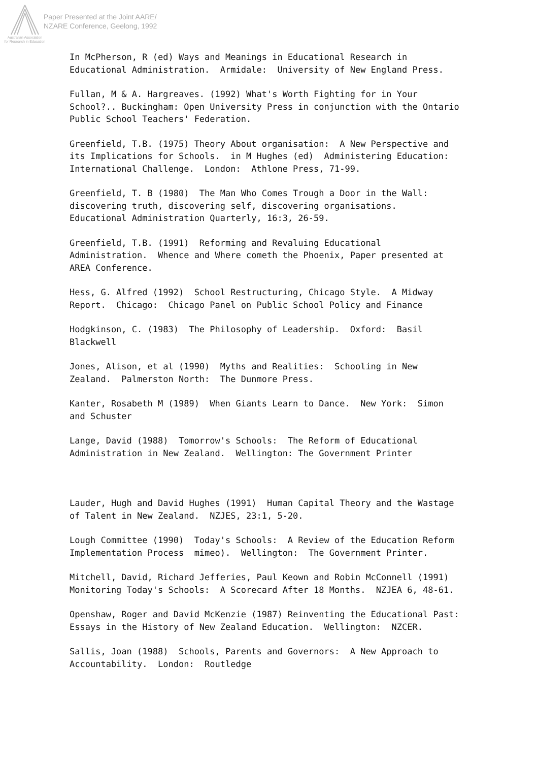Paper Presented at the Joint AARE/
NZARE Conference, Geelong, 1992
Australian Association
for Research in Education
In McPherson, R (ed) Ways and Meanings in Educational Research in Educational Administration. Armidale: University of New England Press.
Fullan, M & A. Hargreaves. (1992) What's Worth Fighting for in Your School?.. Buckingham: Open University Press in conjunction with the Ontario Public School Teachers' Federation.
Greenfield, T.B. (1975) Theory About organisation: A New Perspective and its Implications for Schools. in M Hughes (ed) Administering Education: International Challenge. London: Athlone Press, 71-99.
Greenfield, T. B (1980) The Man Who Comes Trough a Door in the Wall: discovering truth, discovering self, discovering organisations. Educational Administration Quarterly, 16:3, 26-59.
Greenfield, T.B. (1991) Reforming and Revaluing Educational Administration. Whence and Where cometh the Phoenix, Paper presented at AREA Conference.
Hess, G. Alfred (1992) School Restructuring, Chicago Style. A Midway Report. Chicago: Chicago Panel on Public School Policy and Finance
Hodgkinson, C. (1983) The Philosophy of Leadership. Oxford: Basil Blackwell
Jones, Alison, et al (1990) Myths and Realities: Schooling in New Zealand. Palmerston North: The Dunmore Press.
Kanter, Rosabeth M (1989) When Giants Learn to Dance. New York: Simon and Schuster
Lange, David (1988) Tomorrow's Schools: The Reform of Educational Administration in New Zealand. Wellington: The Government Printer
Lauder, Hugh and David Hughes (1991) Human Capital Theory and the Wastage of Talent in New Zealand. NZJES, 23:1, 5-20.
Lough Committee (1990) Today's Schools: A Review of the Education Reform Implementation Process mimeo). Wellington: The Government Printer.
Mitchell, David, Richard Jefferies, Paul Keown and Robin McConnell (1991) Monitoring Today's Schools: A Scorecard After 18 Months. NZJEA 6, 48-61.
Openshaw, Roger and David McKenzie (1987) Reinventing the Educational Past: Essays in the History of New Zealand Education. Wellington: NZCER.
Sallis, Joan (1988) Schools, Parents and Governors: A New Approach to Accountability. London: Routledge